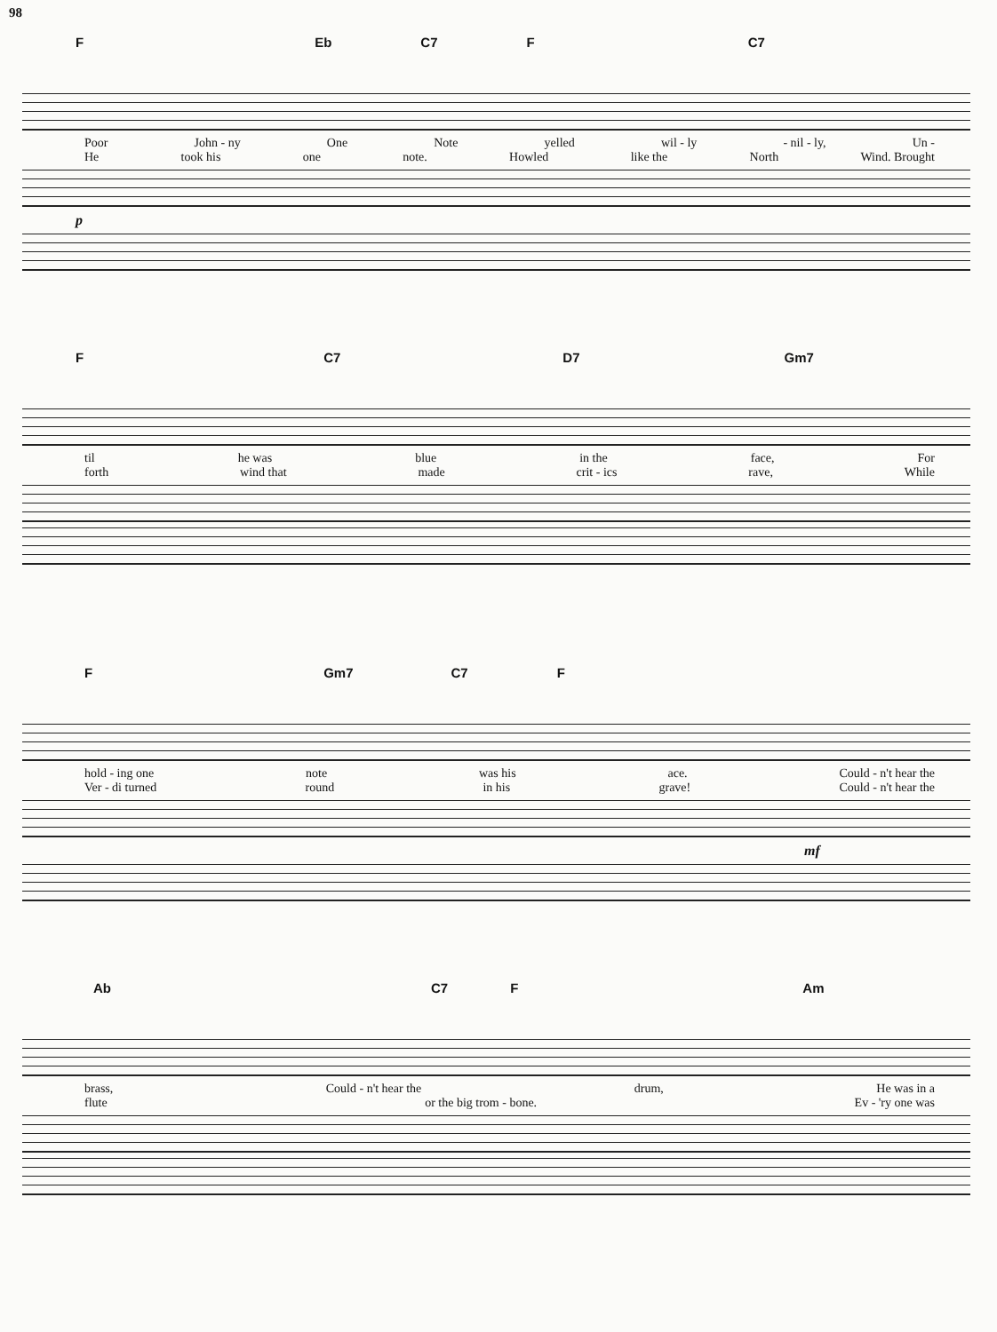98
F Eb C7 F C7
Poor John - ny One Note yelled wil - ly - nil - ly, Un -
He took his one note. Howled like the North Wind. Brought
p
F C7 D7 Gm7
til he was blue in the face, For
forth wind that made crit - ics rave, While
F Gm7 C7 F
hold - ing one note was his ace. Could - n't hear the
Ver - di turned round in his grave! Could - n't hear the
mf
Ab C7 F Am
brass, Could - n't hear the drum, He was in a
flute or the big trom - bone. Ev - 'ry one was